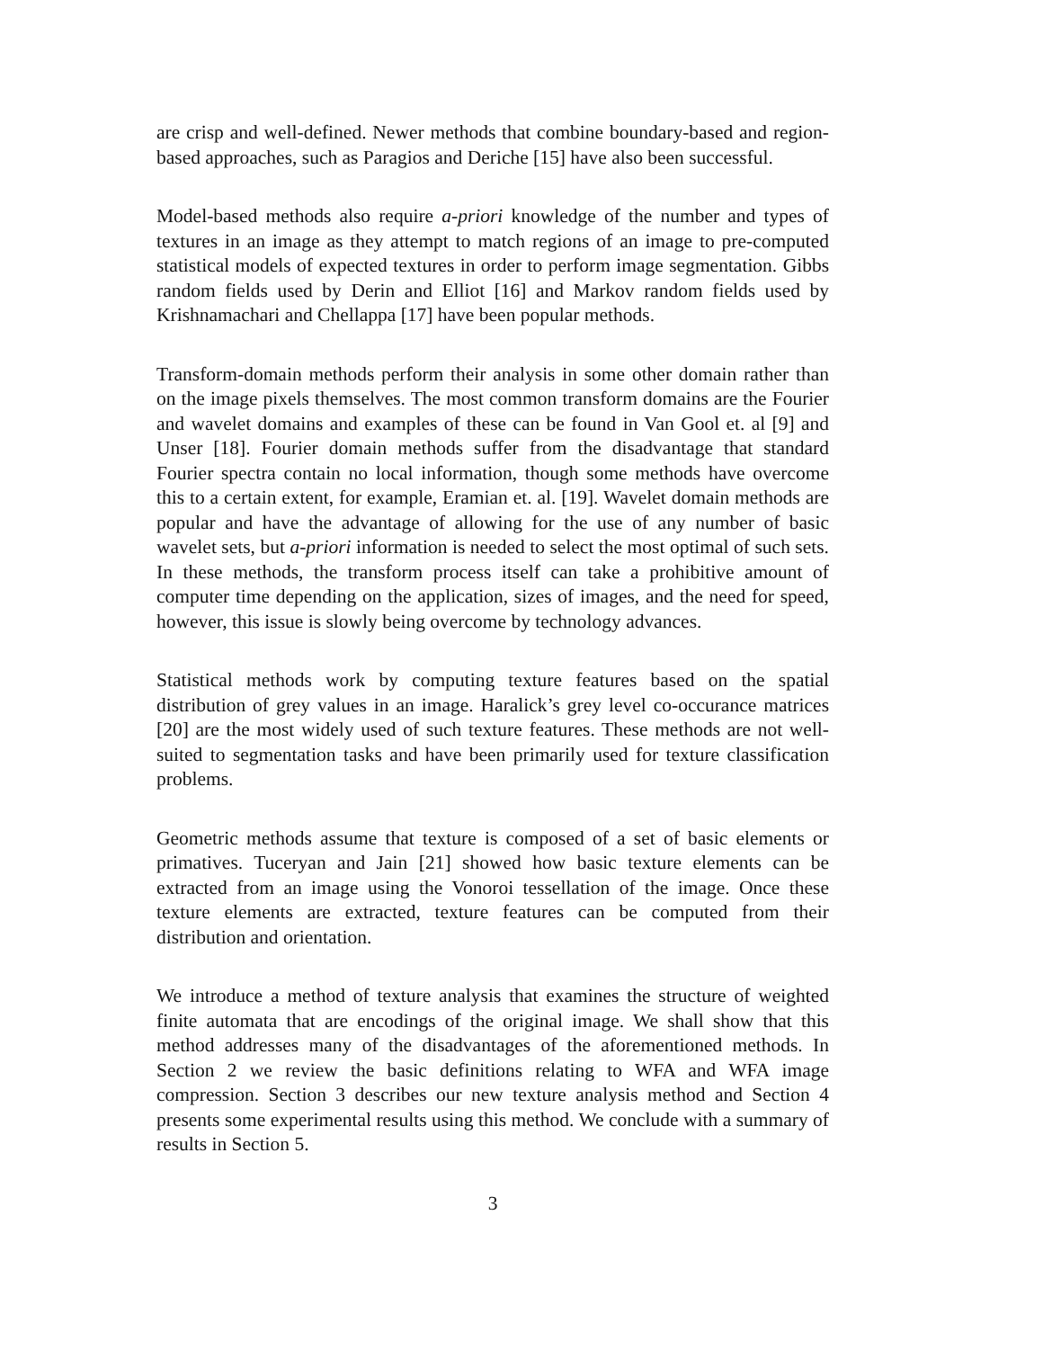are crisp and well-defined. Newer methods that combine boundary-based and region-based approaches, such as Paragios and Deriche [15] have also been successful.
Model-based methods also require a-priori knowledge of the number and types of textures in an image as they attempt to match regions of an image to pre-computed statistical models of expected textures in order to perform image segmentation. Gibbs random fields used by Derin and Elliot [16] and Markov random fields used by Krishnamachari and Chellappa [17] have been popular methods.
Transform-domain methods perform their analysis in some other domain rather than on the image pixels themselves. The most common transform domains are the Fourier and wavelet domains and examples of these can be found in Van Gool et. al [9] and Unser [18]. Fourier domain methods suffer from the disadvantage that standard Fourier spectra contain no local information, though some methods have overcome this to a certain extent, for example, Eramian et. al. [19]. Wavelet domain methods are popular and have the advantage of allowing for the use of any number of basic wavelet sets, but a-priori information is needed to select the most optimal of such sets. In these methods, the transform process itself can take a prohibitive amount of computer time depending on the application, sizes of images, and the need for speed, however, this issue is slowly being overcome by technology advances.
Statistical methods work by computing texture features based on the spatial distribution of grey values in an image. Haralick’s grey level co-occurance matrices [20] are the most widely used of such texture features. These methods are not well-suited to segmentation tasks and have been primarily used for texture classification problems.
Geometric methods assume that texture is composed of a set of basic elements or primatives. Tuceryan and Jain [21] showed how basic texture elements can be extracted from an image using the Vonoroi tessellation of the image. Once these texture elements are extracted, texture features can be computed from their distribution and orientation.
We introduce a method of texture analysis that examines the structure of weighted finite automata that are encodings of the original image. We shall show that this method addresses many of the disadvantages of the aforementioned methods. In Section 2 we review the basic definitions relating to WFA and WFA image compression. Section 3 describes our new texture analysis method and Section 4 presents some experimental results using this method. We conclude with a summary of results in Section 5.
3